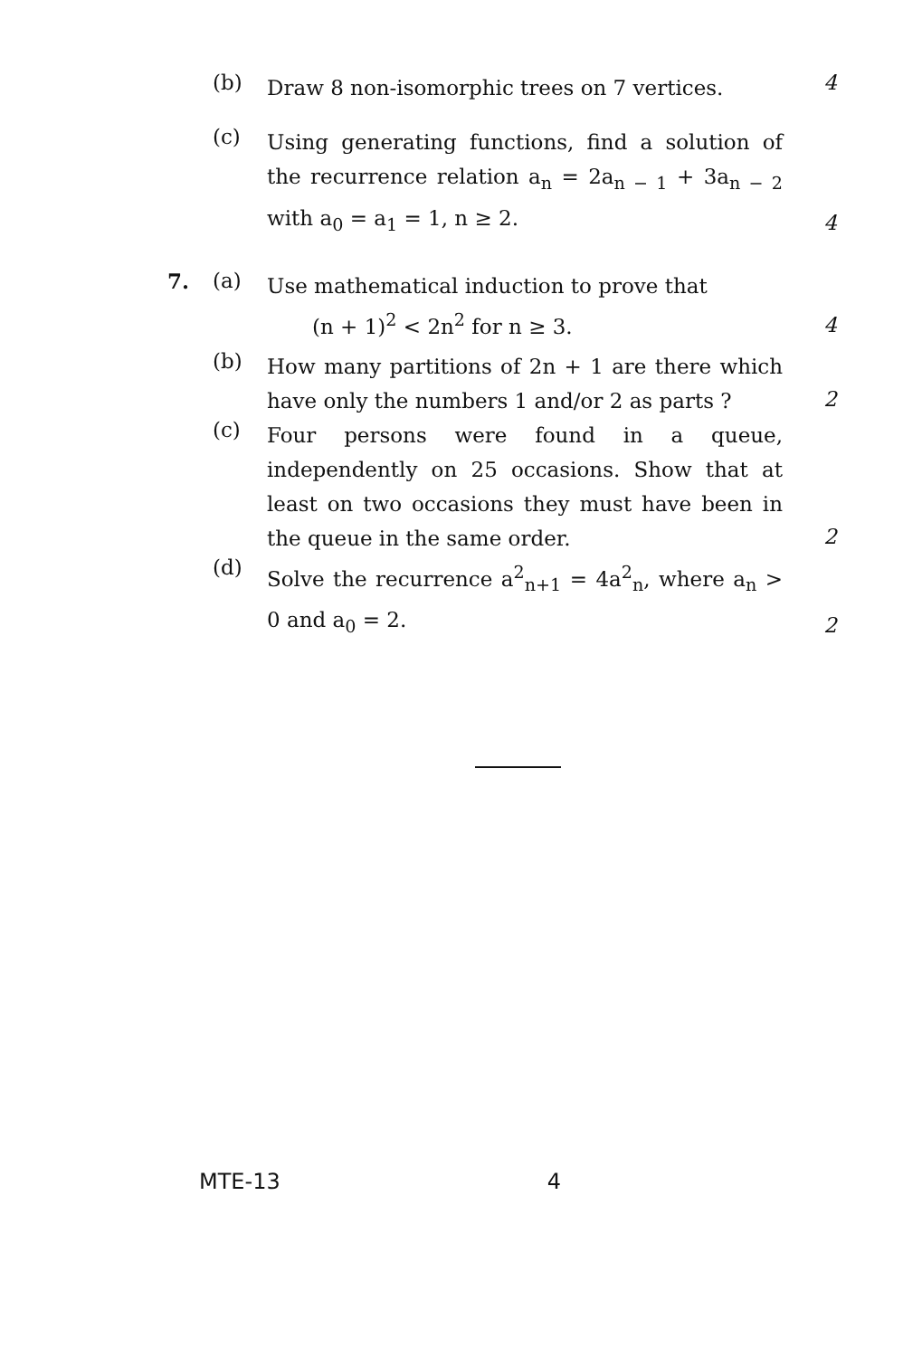(b)
Draw 8 non-isomorphic trees on 7 vertices.
4
(c)
Using generating functions, find a solution of the recurrence relation a<sub>n</sub> = 2a<sub>n − 1</sub> + 3a<sub>n − 2</sub> with a<sub>0</sub> = a<sub>1</sub> = 1, n ≥ 2.
4
7. (a)
Use mathematical induction to prove that
(n + 1)<sup>2</sup> < 2n<sup>2</sup> for n ≥ 3.
4
(b)
How many partitions of 2n + 1 are there which have only the numbers 1 and/or 2 as parts ?
2
(c)
Four persons were found in a queue, independently on 25 occasions. Show that at least on two occasions they must have been in the queue in the same order.
2
(d)
Solve the recurrence a<sup>2</sup><sub>n+1</sub> = 4a<sup>2</sup><sub>n</sub>, where a<sub>n</sub> > 0 and a<sub>0</sub> = 2.
2
MTE-13 4